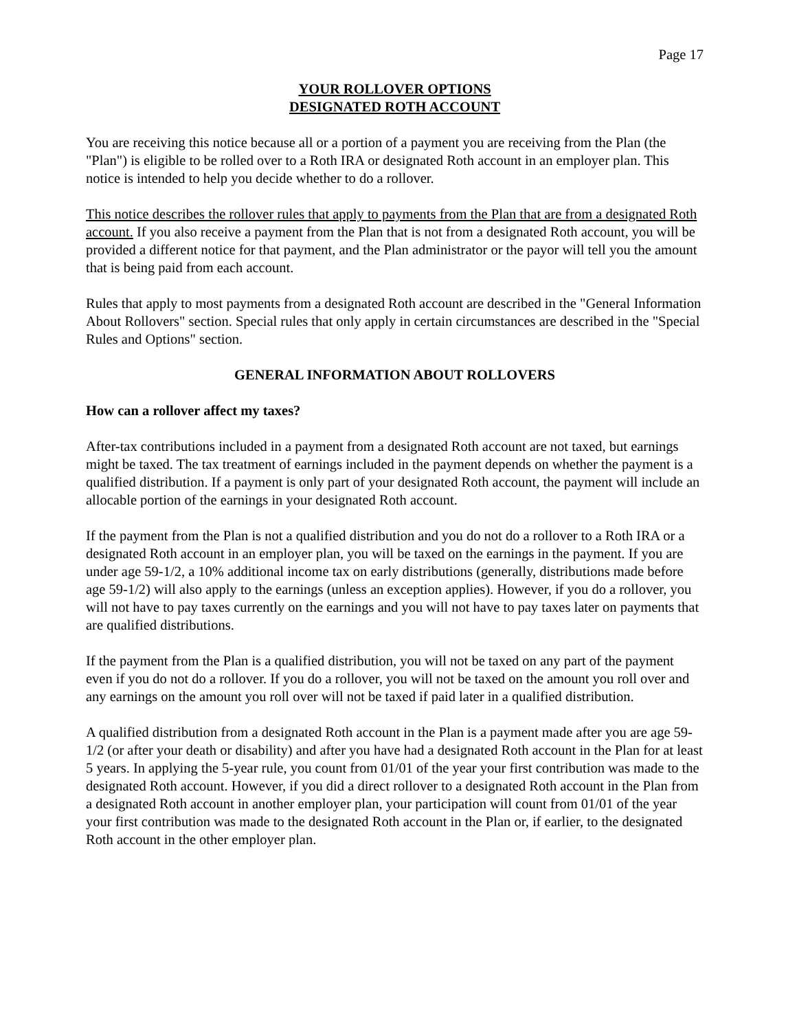Page 17
YOUR ROLLOVER OPTIONS
DESIGNATED ROTH ACCOUNT
You are receiving this notice because all or a portion of a payment you are receiving from the Plan (the "Plan") is eligible to be rolled over to a Roth IRA or designated Roth account in an employer plan. This notice is intended to help you decide whether to do a rollover.
This notice describes the rollover rules that apply to payments from the Plan that are from a designated Roth account. If you also receive a payment from the Plan that is not from a designated Roth account, you will be provided a different notice for that payment, and the Plan administrator or the payor will tell you the amount that is being paid from each account.
Rules that apply to most payments from a designated Roth account are described in the "General Information About Rollovers" section. Special rules that only apply in certain circumstances are described in the "Special Rules and Options" section.
GENERAL INFORMATION ABOUT ROLLOVERS
How can a rollover affect my taxes?
After-tax contributions included in a payment from a designated Roth account are not taxed, but earnings might be taxed. The tax treatment of earnings included in the payment depends on whether the payment is a qualified distribution. If a payment is only part of your designated Roth account, the payment will include an allocable portion of the earnings in your designated Roth account.
If the payment from the Plan is not a qualified distribution and you do not do a rollover to a Roth IRA or a designated Roth account in an employer plan, you will be taxed on the earnings in the payment. If you are under age 59-1/2, a 10% additional income tax on early distributions (generally, distributions made before age 59-1/2) will also apply to the earnings (unless an exception applies). However, if you do a rollover, you will not have to pay taxes currently on the earnings and you will not have to pay taxes later on payments that are qualified distributions.
If the payment from the Plan is a qualified distribution, you will not be taxed on any part of the payment even if you do not do a rollover. If you do a rollover, you will not be taxed on the amount you roll over and any earnings on the amount you roll over will not be taxed if paid later in a qualified distribution.
A qualified distribution from a designated Roth account in the Plan is a payment made after you are age 59-1/2 (or after your death or disability) and after you have had a designated Roth account in the Plan for at least 5 years. In applying the 5-year rule, you count from 01/01 of the year your first contribution was made to the designated Roth account. However, if you did a direct rollover to a designated Roth account in the Plan from a designated Roth account in another employer plan, your participation will count from 01/01 of the year your first contribution was made to the designated Roth account in the Plan or, if earlier, to the designated Roth account in the other employer plan.